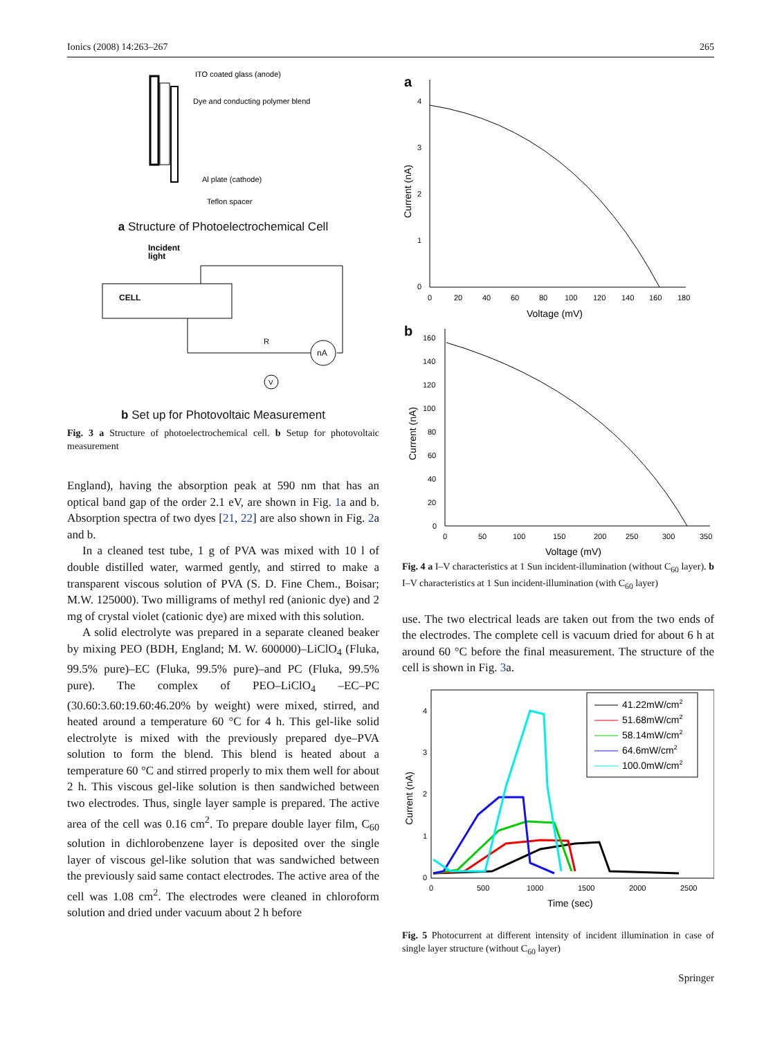Ionics (2008) 14:263–267 265
ITO coated glass (anode)
Dye and conducting polymer blend
Al plate (cathode)
Teflon spacer
a Structure of Photoelectrochemical Cell
Incident
light
CELL
nA
R
V
b Set up for Photovoltaic Measurement
Fig. 3 a Structure of photoelectrochemical cell. b Setup for photovoltaic measurement
England), having the absorption peak at 590 nm that has an optical band gap of the order 2.1 eV, are shown in Fig. 1a and b. Absorption spectra of two dyes [21, 22] are also shown in Fig. 2a and b.
In a cleaned test tube, 1 g of PVA was mixed with 10 l of double distilled water, warmed gently, and stirred to make a transparent viscous solution of PVA (S. D. Fine Chem., Boisar; M.W. 125000). Two milligrams of methyl red (anionic dye) and 2 mg of crystal violet (cationic dye) are mixed with this solution.
A solid electrolyte was prepared in a separate cleaned beaker by mixing PEO (BDH, England; M. W. 600000)–LiClO<sub>4</sub> (Fluka, 99.5% pure)–EC (Fluka, 99.5% pure)–and PC (Fluka, 99.5% pure). The complex of PEO–LiClO<sub>4</sub> –EC–PC (30.60:3.60:19.60:46.20% by weight) were mixed, stirred, and heated around a temperature 60 °C for 4 h. This gel-like solid electrolyte is mixed with the previously prepared dye–PVA solution to form the blend. This blend is heated about a temperature 60 °C and stirred properly to mix them well for about 2 h. This viscous gel-like solution is then sandwiched between two electrodes. Thus, single layer sample is prepared. The active area of the cell was 0.16 cm<sup>2</sup>. To prepare double layer film, C<sub>60</sub> solution in dichlorobenzene layer is deposited over the single layer of viscous gel-like solution that was sandwiched between the previously said same contact electrodes. The active area of the cell was 1.08 cm<sup>2</sup>. The electrodes were cleaned in chloroform solution and dried under vacuum about 2 h before
a
4
3
2
1
0
0
20
40
60
80
100
120
140
160
180
Voltage (mV)
Current (nA)
b
160
140
120
100
80
60
40
20
0
0
50
100
150
200
250
300
350
Voltage (mV)
Current (nA)
Fig. 4 a I–V characteristics at 1 Sun incident-illumination (without C<sub>60</sub> layer). b I–V characteristics at 1 Sun incident-illumination (with C<sub>60</sub> layer)
use. The two electrical leads are taken out from the two ends of the electrodes. The complete cell is vacuum dried for about 6 h at around 60 °C before the final measurement. The structure of the cell is shown in Fig. 3a.
4
3
2
1
0
0
500
1000
1500
2000
2500
Time (sec)
Current (nA)
41.22mW/cm2
51.68mW/cm2
58.14mW/cm2
64.6mW/cm2
100.0mW/cm2
Fig. 5 Photocurrent at different intensity of incident illumination in case of single layer structure (without C<sub>60</sub> layer)
Springer